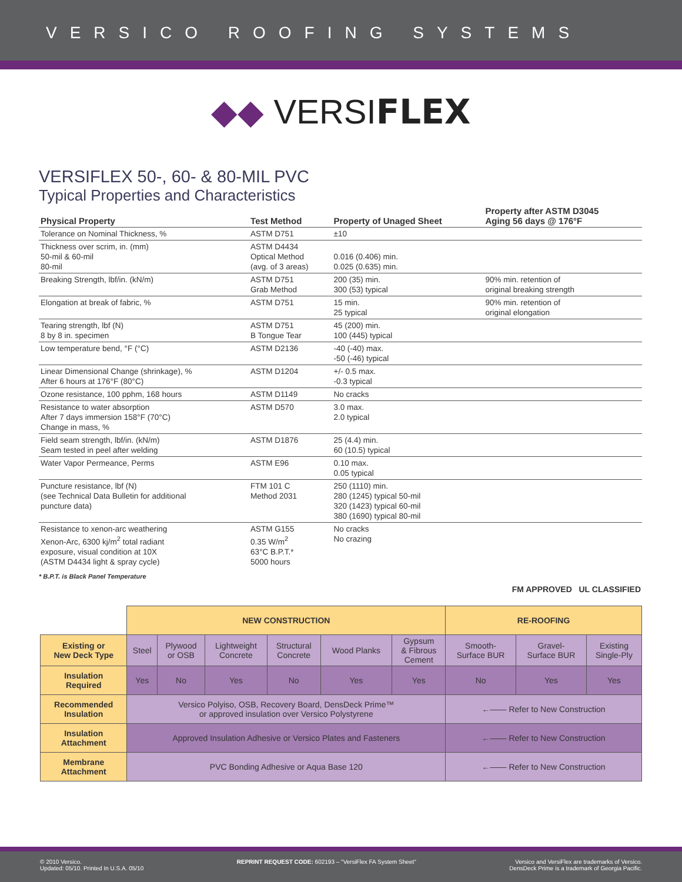VERSICO ROOFING SYSTEMS
◆◆ VERSIFLEX
VERSIFLEX 50-, 60- & 80-MIL PVC
Typical Properties and Characteristics
| Physical Property | Test Method | Property of Unaged Sheet | Property after ASTM D3045 Aging 56 days @ 176°F |
| --- | --- | --- | --- |
| Tolerance on Nominal Thickness, % | ASTM D751 | ±10 | |
| Thickness over scrim, in. (mm) 50-mil & 60-mil 80-mil | ASTM D4434 Optical Method (avg. of 3 areas) | 0.016 (0.406) min. 0.025 (0.635) min. | |
| Breaking Strength, lbf/in. (kN/m) | ASTM D751 Grab Method | 200 (35) min. 300 (53) typical | 90% min. retention of original breaking strength |
| Elongation at break of fabric, % | ASTM D751 | 15 min. 25 typical | 90% min. retention of original elongation |
| Tearing strength, lbf (N) 8 by 8 in. specimen | ASTM D751 B Tongue Tear | 45 (200) min. 100 (445) typical | |
| Low temperature bend, °F (°C) | ASTM D2136 | -40 (-40) max. -50 (-46) typical | |
| Linear Dimensional Change (shrinkage), % After 6 hours at 176°F (80°C) | ASTM D1204 | +/- 0.5 max. -0.3 typical | |
| Ozone resistance, 100 pphm, 168 hours | ASTM D1149 | No cracks | |
| Resistance to water absorption After 7 days immersion 158°F (70°C) Change in mass, % | ASTM D570 | 3.0 max. 2.0 typical | |
| Field seam strength, lbf/in. (kN/m) Seam tested in peel after welding | ASTM D1876 | 25 (4.4) min. 60 (10.5) typical | |
| Water Vapor Permeance, Perms | ASTM E96 | 0.10 max. 0.05 typical | |
| Puncture resistance, lbf (N) (see Technical Data Bulletin for additional puncture data) | FTM 101 C Method 2031 | 250 (1110) min. 280 (1245) typical 50-mil 320 (1423) typical 60-mil 380 (1690) typical 80-mil | |
| Resistance to xenon-arc weathering Xenon-Arc, 6300 kj/m<sup>2</sup> total radiant exposure, visual condition at 10X (ASTM D4434 light & spray cycle) | ASTM G155 0.35 W/m<sup>2</sup> 63°C B.P.T.* 5000 hours | No cracks No crazing | |
* B.P.T. is Black Panel Temperature
FM APPROVED UL CLASSIFIED
| | NEW CONSTRUCTION | | | | | | RE-ROOFING | | |
| Existing or New Deck Type | Steel | Plywood or OSB | Lightweight Concrete | Structural Concrete | Wood Planks | Gypsum & Fibrous Cement | Smooth- Surface BUR | Gravel- Surface BUR | Existing Single-Ply |
| Insulation Required | Yes | No | Yes | No | Yes | Yes | No | Yes | Yes |
| Recommended Insulation | Versico Polyiso, OSB, Recovery Board, DensDeck Prime™ or approved insulation over Versico Polystyrene | | | | | | ←—— Refer to New Construction | | |
| Insulation Attachment | Approved Insulation Adhesive or Versico Plates and Fasteners | | | | | | ←—— Refer to New Construction | | |
| Membrane Attachment | PVC Bonding Adhesive or Aqua Base 120 | | | | | | ←—— Refer to New Construction | | |
© 2010 Versico.
Updated: 05/10. Printed In U.S.A. 05/10
REPRINT REQUEST CODE: 602193 – "VersiFlex FA System Sheet"
Versico and VersiFlex are trademarks of Versico.
DensDeck Prime is a trademark of Georgia Pacific.